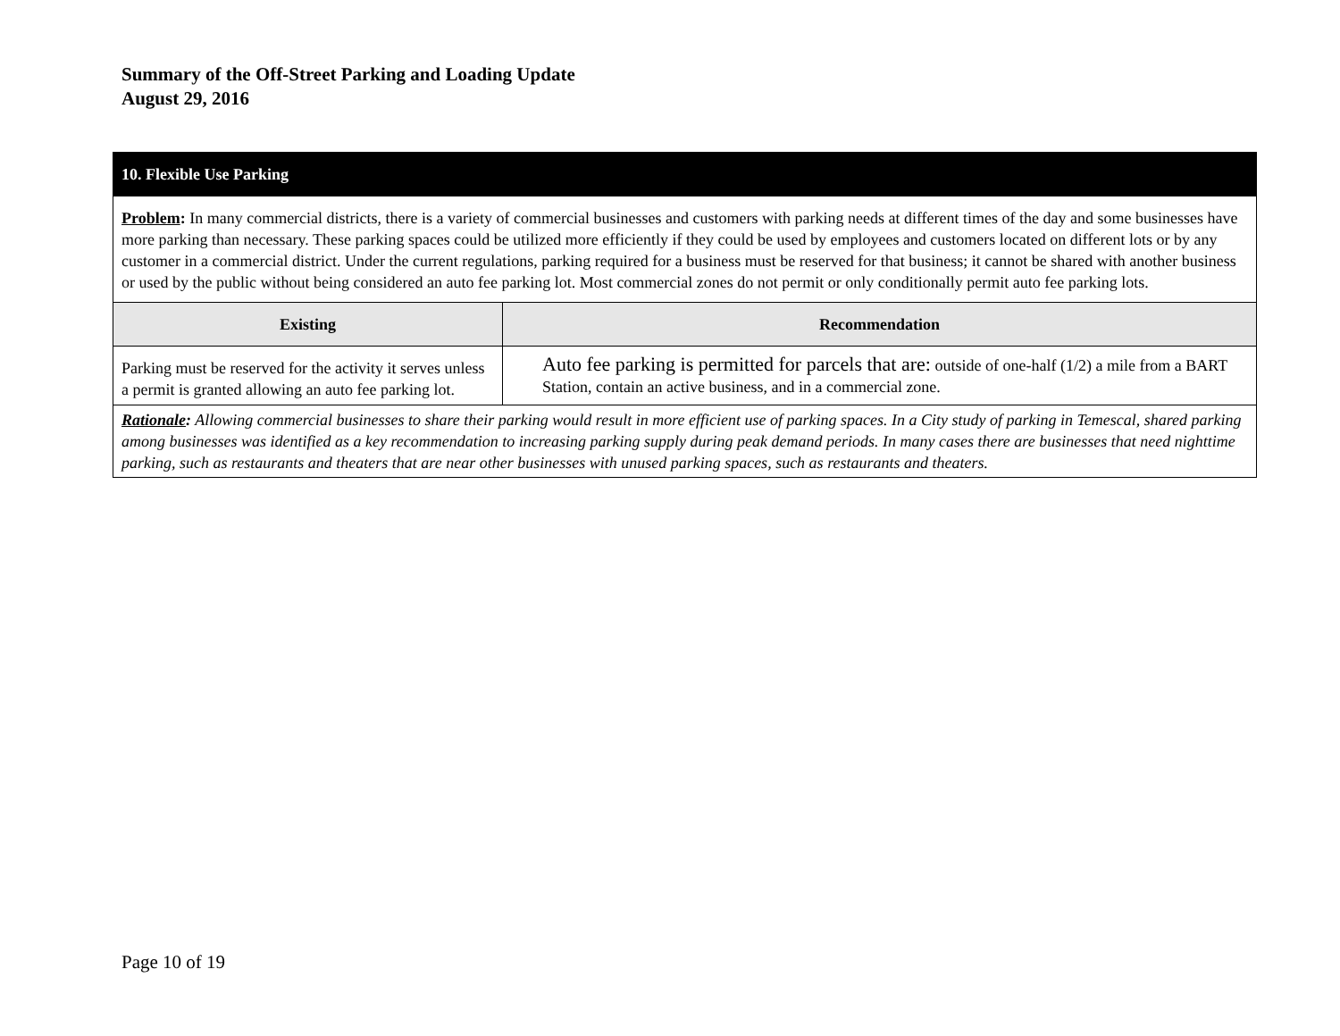Summary of the Off-Street Parking and Loading Update
August 29, 2016
| 10. Flexible Use Parking | |
| Problem : In many commercial districts, there is a variety of commercial businesses and customers with parking needs at different times of the day and some businesses have more parking than necessary. These parking spaces could be utilized more efficiently if they could be used by employees and customers located on different lots or by any customer in a commercial district. Under the current regulations, parking required for a business must be reserved for that business; it cannot be shared with another business or used by the public without being considered an auto fee parking lot. Most commercial zones do not permit or only conditionally permit auto fee parking lots. | |
| Existing | Recommendation |
| Parking must be reserved for the activity it serves unless a permit is granted allowing an auto fee parking lot. | Auto fee parking is permitted for parcels that are: outside of one-half (1/2) a mile from a BART Station, contain an active business, and in a commercial zone. |
| Rationale : Allowing commercial businesses to share their parking would result in more efficient use of parking spaces. In a City study of parking in Temescal, shared parking among businesses was identified as a key recommendation to increasing parking supply during peak demand periods. In many cases there are businesses that need nighttime parking, such as restaurants and theaters that are near other businesses with unused parking spaces, such as restaurants and theaters. | |
Page 10 of 19